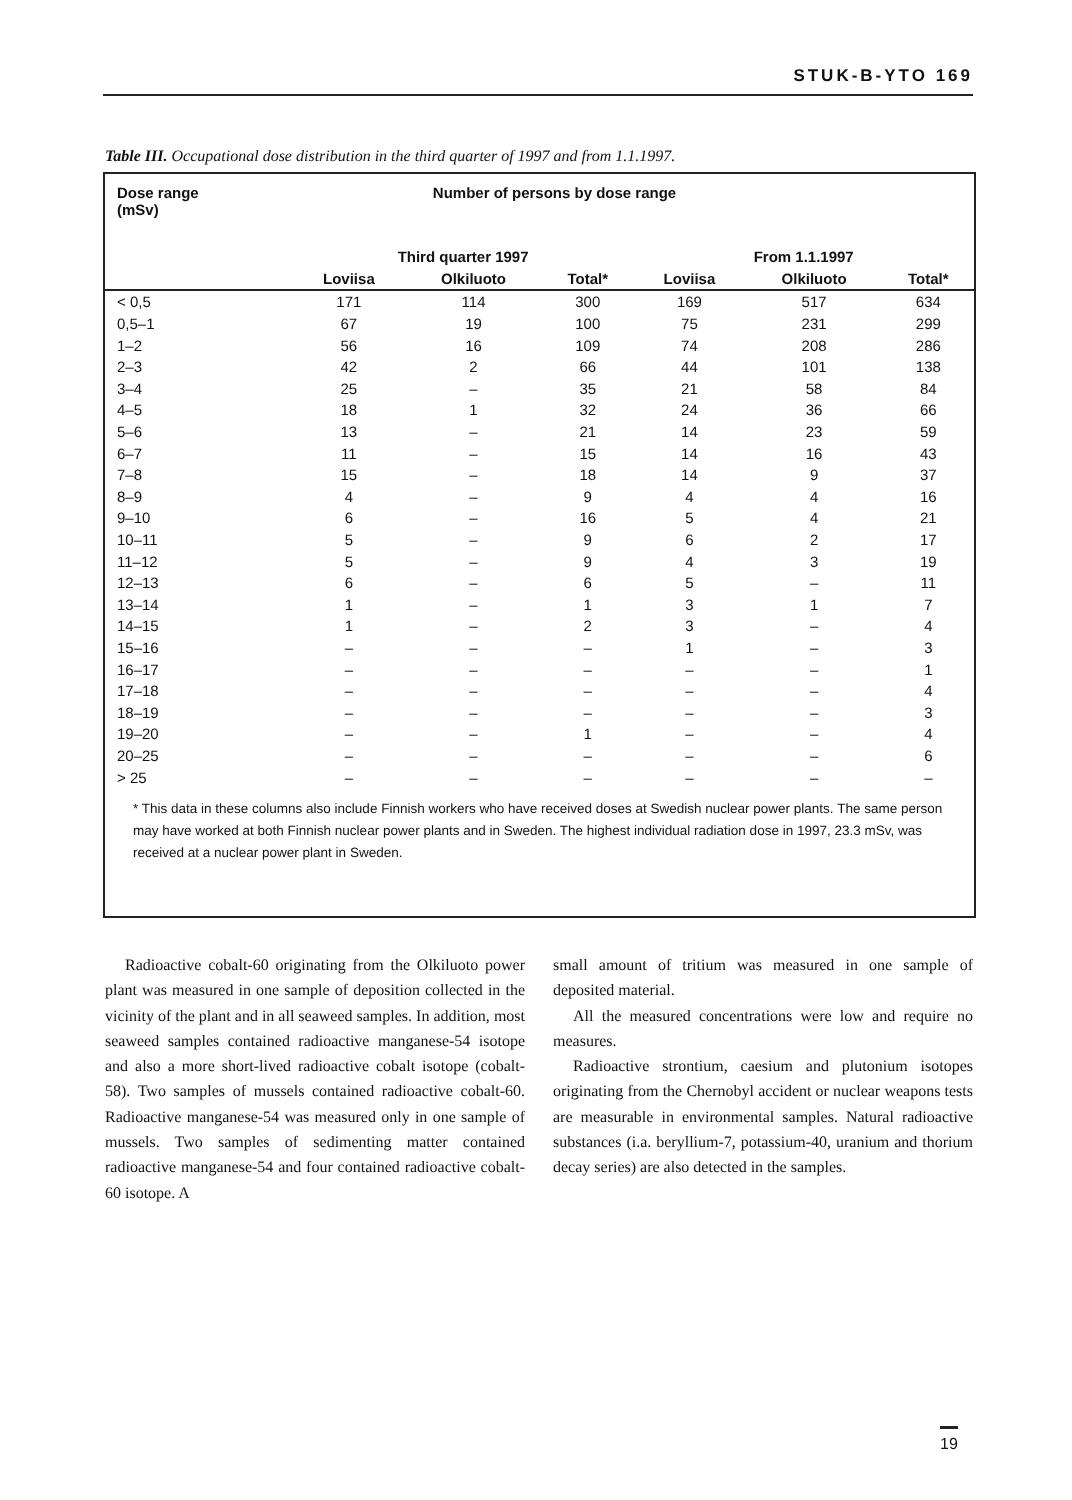STUK-B-YTO 169
Table III. Occupational dose distribution in the third quarter of 1997 and from 1.1.1997.
| Dose range (mSv) | Number of persons by dose range | | | | | |
| --- | --- | --- | --- | --- | --- | --- |
| | Third quarter 1997 | | | From 1.1.1997 | | |
| | Loviisa | Olkiluoto | Total* | Loviisa | Olkiluoto | Total* |
| < 0,5 | 171 | 114 | 300 | 169 | 517 | 634 |
| 0,5–1 | 67 | 19 | 100 | 75 | 231 | 299 |
| 1–2 | 56 | 16 | 109 | 74 | 208 | 286 |
| 2–3 | 42 | 2 | 66 | 44 | 101 | 138 |
| 3–4 | 25 | – | 35 | 21 | 58 | 84 |
| 4–5 | 18 | 1 | 32 | 24 | 36 | 66 |
| 5–6 | 13 | – | 21 | 14 | 23 | 59 |
| 6–7 | 11 | – | 15 | 14 | 16 | 43 |
| 7–8 | 15 | – | 18 | 14 | 9 | 37 |
| 8–9 | 4 | – | 9 | 4 | 4 | 16 |
| 9–10 | 6 | – | 16 | 5 | 4 | 21 |
| 10–11 | 5 | – | 9 | 6 | 2 | 17 |
| 11–12 | 5 | – | 9 | 4 | 3 | 19 |
| 12–13 | 6 | – | 6 | 5 | – | 11 |
| 13–14 | 1 | – | 1 | 3 | 1 | 7 |
| 14–15 | 1 | – | 2 | 3 | – | 4 |
| 15–16 | – | – | – | 1 | – | 3 |
| 16–17 | – | – | – | – | – | 1 |
| 17–18 | – | – | – | – | – | 4 |
| 18–19 | – | – | – | – | – | 3 |
| 19–20 | – | – | 1 | – | – | 4 |
| 20–25 | – | – | – | – | – | 6 |
| > 25 | – | – | – | – | – | – |
* This data in these columns also include Finnish workers who have received doses at Swedish nuclear power plants. The same person may have worked at both Finnish nuclear power plants and in Sweden. The highest individual radiation dose in 1997, 23.3 mSv, was received at a nuclear power plant in Sweden.
Radioactive cobalt-60 originating from the Olkiluoto power plant was measured in one sample of deposition collected in the vicinity of the plant and in all seaweed samples. In addition, most seaweed samples contained radioactive manganese-54 isotope and also a more short-lived radioactive cobalt isotope (cobalt-58). Two samples of mussels contained radioactive cobalt-60. Radioactive manganese-54 was measured only in one sample of mussels. Two samples of sedimenting matter contained radioactive manganese-54 and four contained radioactive cobalt-60 isotope. A
small amount of tritium was measured in one sample of deposited material.
All the measured concentrations were low and require no measures.
Radioactive strontium, caesium and plutonium isotopes originating from the Chernobyl accident or nuclear weapons tests are measurable in environmental samples. Natural radioactive substances (i.a. beryllium-7, potassium-40, uranium and thorium decay series) are also detected in the samples.
19